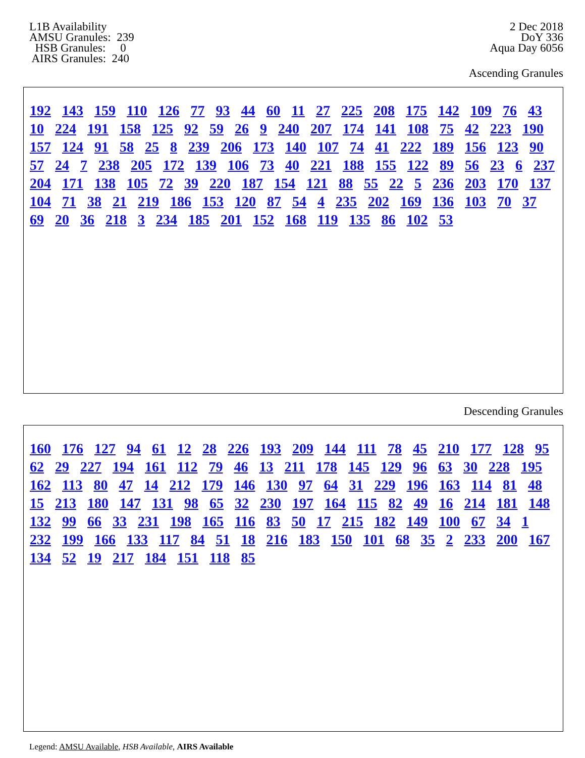L1B Availability AMSU Granules: 239 HSB Granules: 0 AIRS Granules: 240
2 Dec 2018
DoY 336
Aqua Day 6056
Ascending Granules
192 143 159 110 126 77 93 44 60 11 27 225 208 175 142 109 76 43 10 224 191 158 125 92 59 26 9 240 207 174 141 108 75 42 223 190 157 124 91 58 25 8 239 206 173 140 107 74 41 222 189 156 123 90 57 24 7 238 205 172 139 106 73 40 221 188 155 122 89 56 23 6 237 204 171 138 105 72 39 220 187 154 121 88 55 22 5 236 203 170 137 104 71 38 21 219 186 153 120 87 54 4 235 202 169 136 103 70 37 69 20 36 218 3 234 185 201 152 168 119 135 86 102 53
Descending Granules
160 176 127 94 61 12 28 226 193 209 144 111 78 45 210 177 128 95 62 29 227 194 161 112 79 46 13 211 178 145 129 96 63 30 228 195 162 113 80 47 14 212 179 146 130 97 64 31 229 196 163 114 81 48 15 213 180 147 131 98 65 32 230 197 164 115 82 49 16 214 181 148 132 99 66 33 231 198 165 116 83 50 17 215 182 149 100 67 34 1 232 199 166 133 117 84 51 18 216 183 150 101 68 35 2 233 200 167 134 52 19 217 184 151 118 85
Legend: AMSU Available, HSB Available, AIRS Available